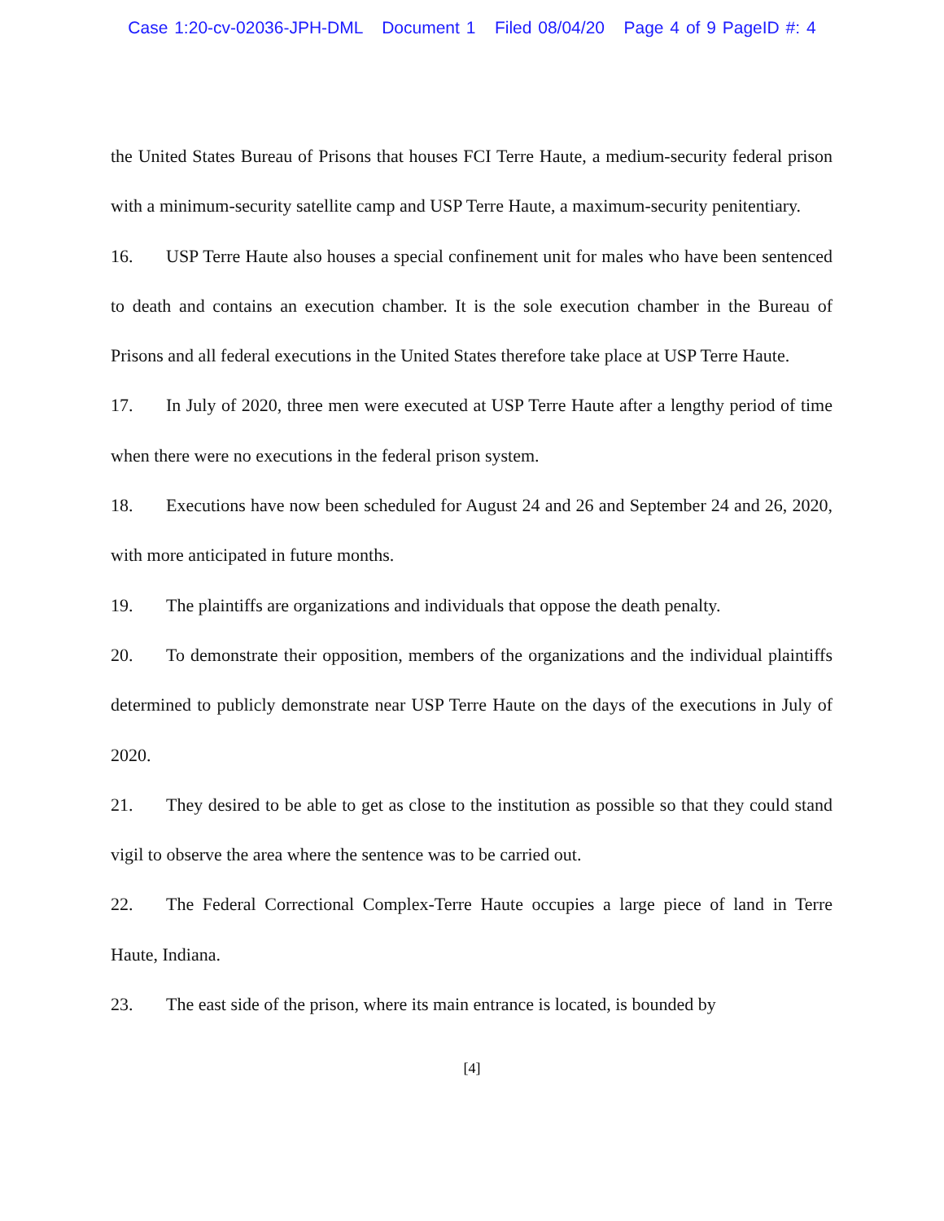Case 1:20-cv-02036-JPH-DML Document 1 Filed 08/04/20 Page 4 of 9 PageID #: 4
the United States Bureau of Prisons that houses FCI Terre Haute, a medium-security federal prison with a minimum-security satellite camp and USP Terre Haute, a maximum-security penitentiary.
16. USP Terre Haute also houses a special confinement unit for males who have been sentenced to death and contains an execution chamber. It is the sole execution chamber in the Bureau of Prisons and all federal executions in the United States therefore take place at USP Terre Haute.
17. In July of 2020, three men were executed at USP Terre Haute after a lengthy period of time when there were no executions in the federal prison system.
18. Executions have now been scheduled for August 24 and 26 and September 24 and 26, 2020, with more anticipated in future months.
19. The plaintiffs are organizations and individuals that oppose the death penalty.
20. To demonstrate their opposition, members of the organizations and the individual plaintiffs determined to publicly demonstrate near USP Terre Haute on the days of the executions in July of 2020.
21. They desired to be able to get as close to the institution as possible so that they could stand vigil to observe the area where the sentence was to be carried out.
22. The Federal Correctional Complex-Terre Haute occupies a large piece of land in Terre Haute, Indiana.
23. The east side of the prison, where its main entrance is located, is bounded by
[4]